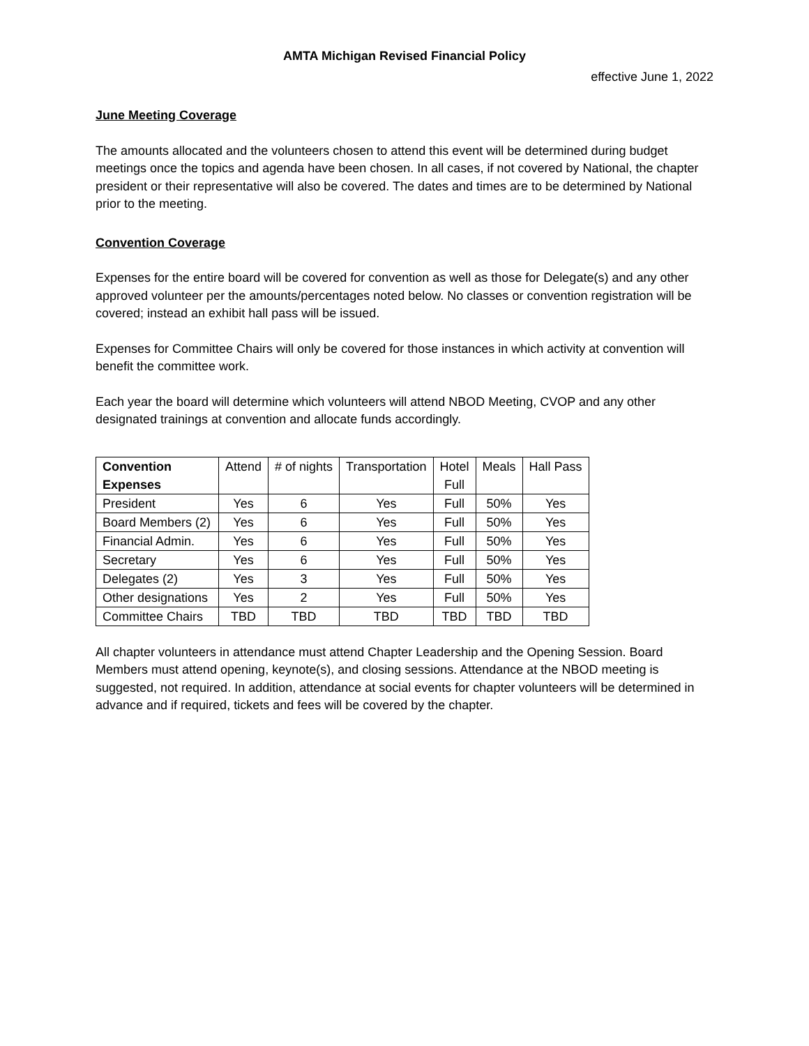AMTA Michigan Revised Financial Policy
effective June 1, 2022
June Meeting Coverage
The amounts allocated and the volunteers chosen to attend this event will be determined during budget meetings once the topics and agenda have been chosen. In all cases, if not covered by National, the chapter president or their representative will also be covered. The dates and times are to be determined by National prior to the meeting.
Convention Coverage
Expenses for the entire board will be covered for convention as well as those for Delegate(s) and any other approved volunteer per the amounts/percentages noted below. No classes or convention registration will be covered; instead an exhibit hall pass will be issued.
Expenses for Committee Chairs will only be covered for those instances in which activity at convention will benefit the committee work.
Each year the board will determine which volunteers will attend NBOD Meeting, CVOP and any other designated trainings at convention and allocate funds accordingly.
| Convention Expenses | Attend | # of nights | Transportation | Hotel Full | Meals | Hall Pass |
| --- | --- | --- | --- | --- | --- | --- |
| President | Yes | 6 | Yes | Full | 50% | Yes |
| Board Members (2) | Yes | 6 | Yes | Full | 50% | Yes |
| Financial Admin. | Yes | 6 | Yes | Full | 50% | Yes |
| Secretary | Yes | 6 | Yes | Full | 50% | Yes |
| Delegates (2) | Yes | 3 | Yes | Full | 50% | Yes |
| Other designations | Yes | 2 | Yes | Full | 50% | Yes |
| Committee Chairs | TBD | TBD | TBD | TBD | TBD | TBD |
All chapter volunteers in attendance must attend Chapter Leadership and the Opening Session. Board Members must attend opening, keynote(s), and closing sessions. Attendance at the NBOD meeting is suggested, not required. In addition, attendance at social events for chapter volunteers will be determined in advance and if required, tickets and fees will be covered by the chapter.